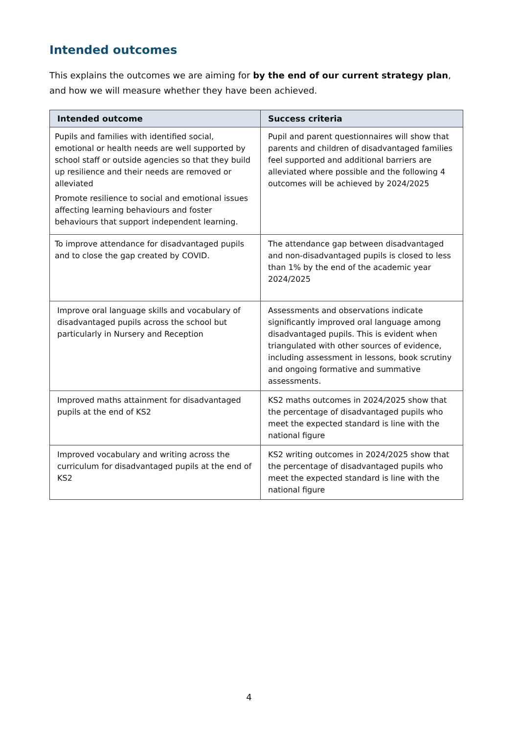Intended outcomes
This explains the outcomes we are aiming for by the end of our current strategy plan, and how we will measure whether they have been achieved.
| Intended outcome | Success criteria |
| --- | --- |
| Pupils and families with identified social, emotional or health needs are well supported by school staff or outside agencies so that they build up resilience and their needs are removed or alleviated Promote resilience to social and emotional issues affecting learning behaviours and foster behaviours that support independent learning. | Pupil and parent questionnaires will show that parents and children of disadvantaged families feel supported and additional barriers are alleviated where possible and the following 4 outcomes will be achieved by 2024/2025 |
| To improve attendance for disadvantaged pupils and to close the gap created by COVID. | The attendance gap between disadvantaged and non-disadvantaged pupils is closed to less than 1% by the end of the academic year 2024/2025 |
| Improve oral language skills and vocabulary of disadvantaged pupils across the school but particularly in Nursery and Reception | Assessments and observations indicate significantly improved oral language among disadvantaged pupils. This is evident when triangulated with other sources of evidence, including assessment in lessons, book scrutiny and ongoing formative and summative assessments. |
| Improved maths attainment for disadvantaged pupils at the end of KS2 | KS2 maths outcomes in 2024/2025 show that the percentage of disadvantaged pupils who meet the expected standard is line with the national figure |
| Improved vocabulary and writing across the curriculum for disadvantaged pupils at the end of KS2 | KS2 writing outcomes in 2024/2025 show that the percentage of disadvantaged pupils who meet the expected standard is line with the national figure |
4